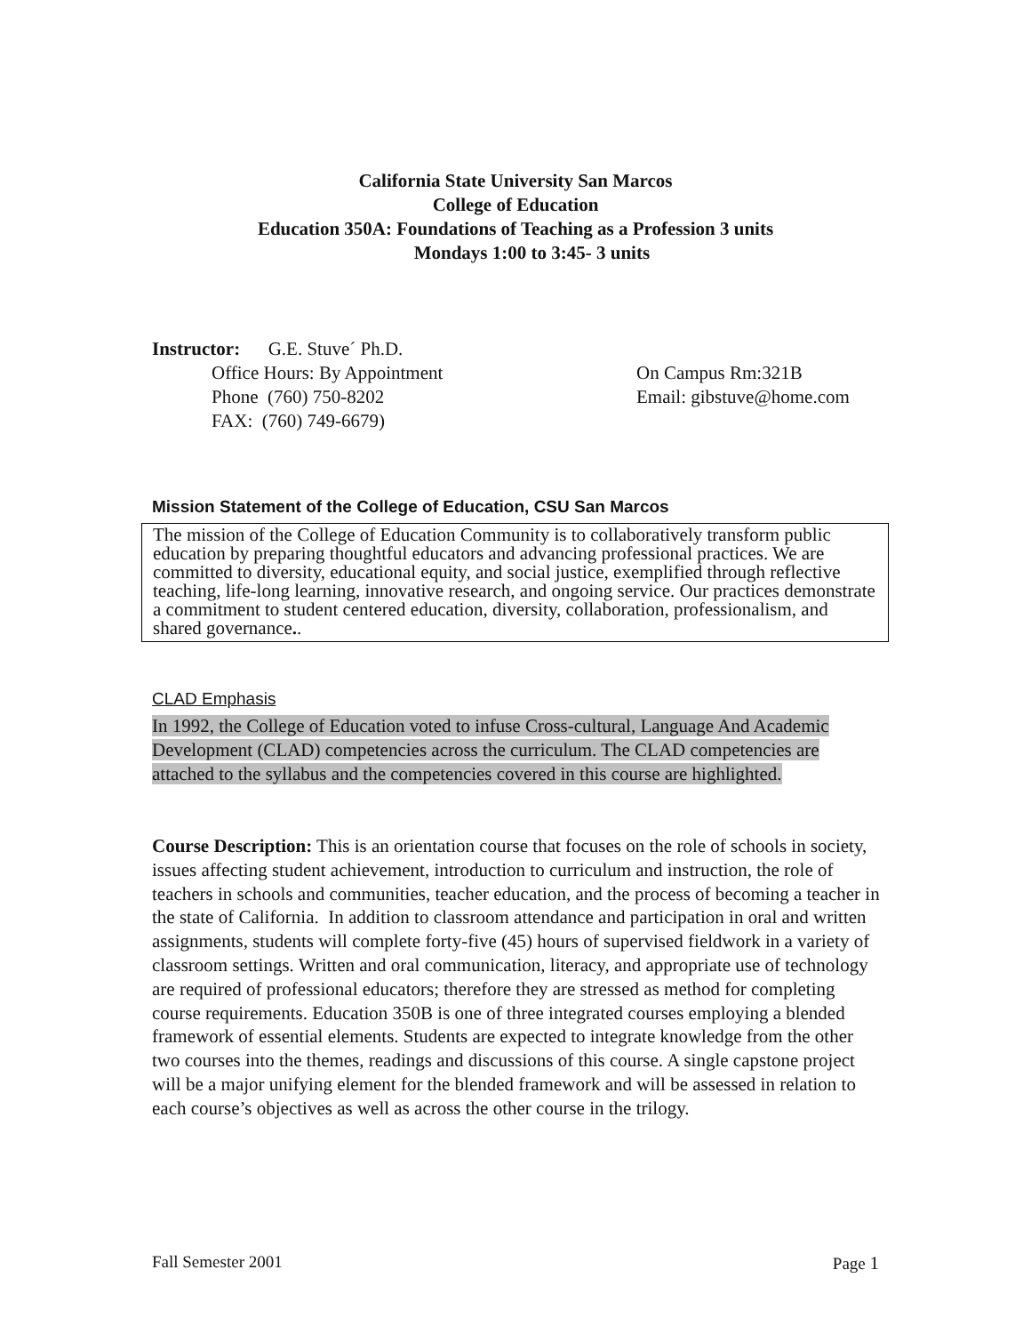California State University San Marcos
College of Education
Education 350A: Foundations of Teaching as a Profession 3 units
Mondays 1:00 to 3:45- 3 units
Instructor: G.E. Stuve´ Ph.D.
Office Hours: By Appointment On Campus Rm:321B
Phone (760) 750-8202 Email: gibstuve@home.com
FAX: (760) 749-6679)
Mission Statement of the College of Education, CSU San Marcos
The mission of the College of Education Community is to collaboratively transform public education by preparing thoughtful educators and advancing professional practices. We are committed to diversity, educational equity, and social justice, exemplified through reflective teaching, life-long learning, innovative research, and ongoing service. Our practices demonstrate a commitment to student centered education, diversity, collaboration, professionalism, and shared governance..
CLAD Emphasis
In 1992, the College of Education voted to infuse Cross-cultural, Language And Academic Development (CLAD) competencies across the curriculum. The CLAD competencies are attached to the syllabus and the competencies covered in this course are highlighted.
Course Description: This is an orientation course that focuses on the role of schools in society, issues affecting student achievement, introduction to curriculum and instruction, the role of teachers in schools and communities, teacher education, and the process of becoming a teacher in the state of California. In addition to classroom attendance and participation in oral and written assignments, students will complete forty-five (45) hours of supervised fieldwork in a variety of classroom settings. Written and oral communication, literacy, and appropriate use of technology are required of professional educators; therefore they are stressed as method for completing course requirements. Education 350B is one of three integrated courses employing a blended framework of essential elements. Students are expected to integrate knowledge from the other two courses into the themes, readings and discussions of this course. A single capstone project will be a major unifying element for the blended framework and will be assessed in relation to each course’s objectives as well as across the other course in the trilogy.
Fall Semester 2001 Page 1